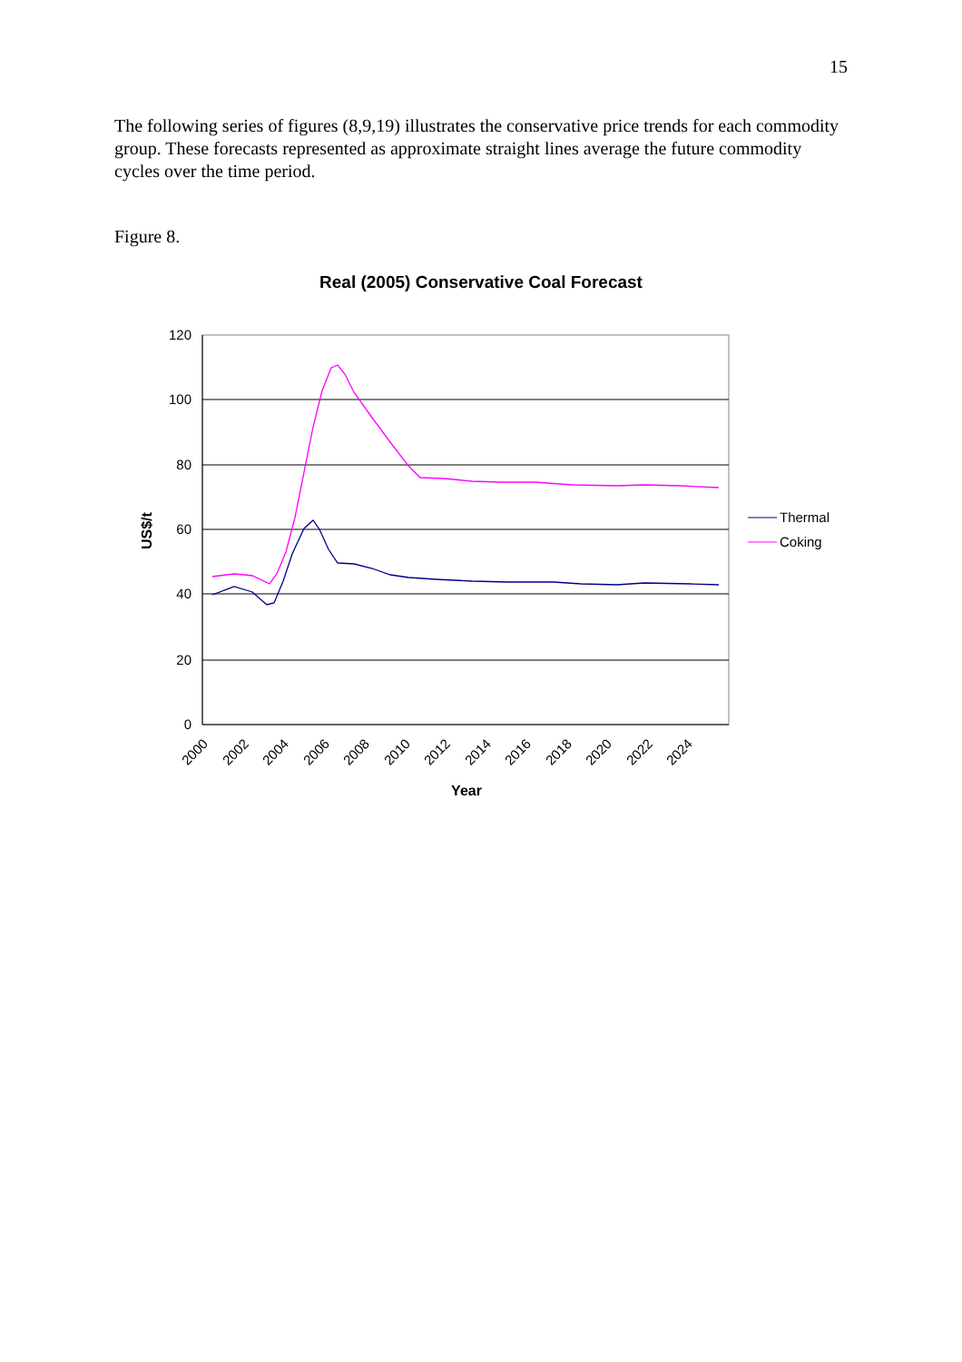15
The following series of figures (8,9,19) illustrates the conservative price trends for each commodity group. These forecasts represented as approximate straight lines average the future commodity cycles over the time period.
Figure 8.
Real (2005) Conservative Coal Forecast
120
100
80
60
40
20
0
2000
2002
2004
2006
2008
2010
2012
2014
2016
2018
2020
2022
2024
Year
US$/t
Thermal
Coking